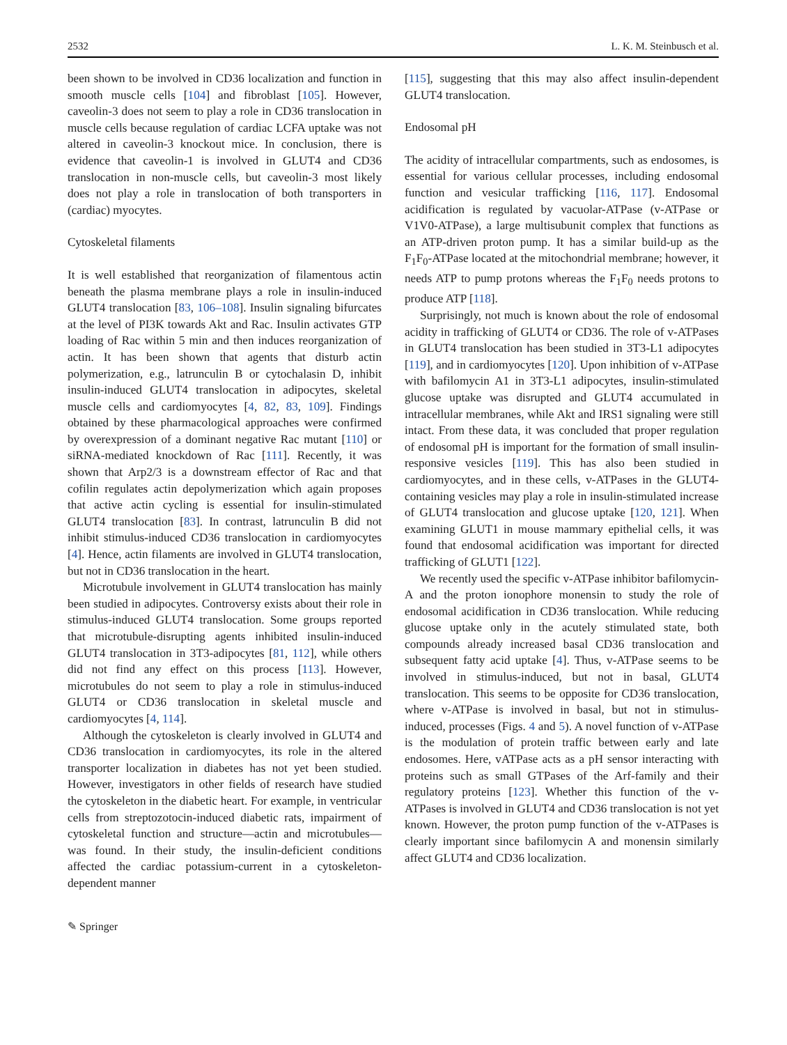2532 L. K. M. Steinbusch et al.
been shown to be involved in CD36 localization and function in smooth muscle cells [104] and fibroblast [105]. However, caveolin-3 does not seem to play a role in CD36 translocation in muscle cells because regulation of cardiac LCFA uptake was not altered in caveolin-3 knockout mice. In conclusion, there is evidence that caveolin-1 is involved in GLUT4 and CD36 translocation in non-muscle cells, but caveolin-3 most likely does not play a role in translocation of both transporters in (cardiac) myocytes.
Cytoskeletal filaments
It is well established that reorganization of filamentous actin beneath the plasma membrane plays a role in insulin-induced GLUT4 translocation [83, 106–108]. Insulin signaling bifurcates at the level of PI3K towards Akt and Rac. Insulin activates GTP loading of Rac within 5 min and then induces reorganization of actin. It has been shown that agents that disturb actin polymerization, e.g., latrunculin B or cytochalasin D, inhibit insulin-induced GLUT4 translocation in adipocytes, skeletal muscle cells and cardiomyocytes [4, 82, 83, 109]. Findings obtained by these pharmacological approaches were confirmed by overexpression of a dominant negative Rac mutant [110] or siRNA-mediated knockdown of Rac [111]. Recently, it was shown that Arp2/3 is a downstream effector of Rac and that cofilin regulates actin depolymerization which again proposes that active actin cycling is essential for insulin-stimulated GLUT4 translocation [83]. In contrast, latrunculin B did not inhibit stimulus-induced CD36 translocation in cardiomyocytes [4]. Hence, actin filaments are involved in GLUT4 translocation, but not in CD36 translocation in the heart.
Microtubule involvement in GLUT4 translocation has mainly been studied in adipocytes. Controversy exists about their role in stimulus-induced GLUT4 translocation. Some groups reported that microtubule-disrupting agents inhibited insulin-induced GLUT4 translocation in 3T3-adipocytes [81, 112], while others did not find any effect on this process [113]. However, microtubules do not seem to play a role in stimulus-induced GLUT4 or CD36 translocation in skeletal muscle and cardiomyocytes [4, 114].
Although the cytoskeleton is clearly involved in GLUT4 and CD36 translocation in cardiomyocytes, its role in the altered transporter localization in diabetes has not yet been studied. However, investigators in other fields of research have studied the cytoskeleton in the diabetic heart. For example, in ventricular cells from streptozotocin-induced diabetic rats, impairment of cytoskeletal function and structure—actin and microtubules—was found. In their study, the insulin-deficient conditions affected the cardiac potassium-current in a cytoskeleton-dependent manner
[115], suggesting that this may also affect insulin-dependent GLUT4 translocation.
Endosomal pH
The acidity of intracellular compartments, such as endosomes, is essential for various cellular processes, including endosomal function and vesicular trafficking [116, 117]. Endosomal acidification is regulated by vacuolar-ATPase (v-ATPase or V1V0-ATPase), a large multisubunit complex that functions as an ATP-driven proton pump. It has a similar build-up as the F<sub>1</sub>F<sub>0</sub>-ATPase located at the mitochondrial membrane; however, it needs ATP to pump protons whereas the F<sub>1</sub>F<sub>0</sub> needs protons to produce ATP [118].
Surprisingly, not much is known about the role of endosomal acidity in trafficking of GLUT4 or CD36. The role of v-ATPases in GLUT4 translocation has been studied in 3T3-L1 adipocytes [119], and in cardiomyocytes [120]. Upon inhibition of v-ATPase with bafilomycin A1 in 3T3-L1 adipocytes, insulin-stimulated glucose uptake was disrupted and GLUT4 accumulated in intracellular membranes, while Akt and IRS1 signaling were still intact. From these data, it was concluded that proper regulation of endosomal pH is important for the formation of small insulin-responsive vesicles [119]. This has also been studied in cardiomyocytes, and in these cells, v-ATPases in the GLUT4-containing vesicles may play a role in insulin-stimulated increase of GLUT4 translocation and glucose uptake [120, 121]. When examining GLUT1 in mouse mammary epithelial cells, it was found that endosomal acidification was important for directed trafficking of GLUT1 [122].
We recently used the specific v-ATPase inhibitor bafilomycin-A and the proton ionophore monensin to study the role of endosomal acidification in CD36 translocation. While reducing glucose uptake only in the acutely stimulated state, both compounds already increased basal CD36 translocation and subsequent fatty acid uptake [4]. Thus, v-ATPase seems to be involved in stimulus-induced, but not in basal, GLUT4 translocation. This seems to be opposite for CD36 translocation, where v-ATPase is involved in basal, but not in stimulus-induced, processes (Figs. 4 and 5). A novel function of v-ATPase is the modulation of protein traffic between early and late endosomes. Here, vATPase acts as a pH sensor interacting with proteins such as small GTPases of the Arf-family and their regulatory proteins [123]. Whether this function of the v-ATPases is involved in GLUT4 and CD36 translocation is not yet known. However, the proton pump function of the v-ATPases is clearly important since bafilomycin A and monensin similarly affect GLUT4 and CD36 localization.
✎ Springer